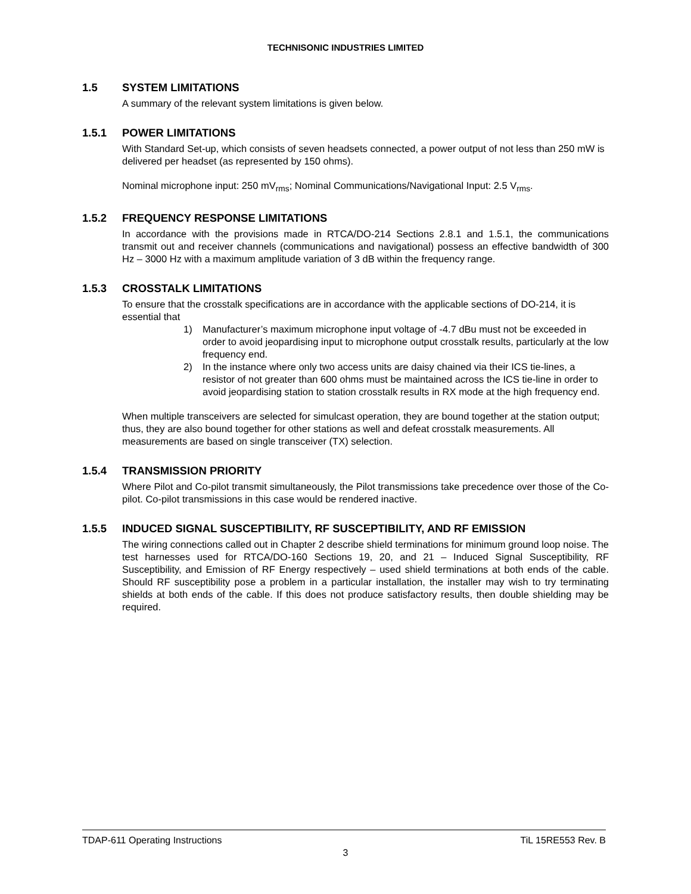TECHNISONIC INDUSTRIES LIMITED
1.5 SYSTEM LIMITATIONS
A summary of the relevant system limitations is given below.
1.5.1 POWER LIMITATIONS
With Standard Set-up, which consists of seven headsets connected, a power output of not less than 250 mW is delivered per headset (as represented by 150 ohms).
Nominal microphone input: 250 mV<sub>rms</sub>; Nominal Communications/Navigational Input: 2.5 V<sub>rms</sub>.
1.5.2 FREQUENCY RESPONSE LIMITATIONS
In accordance with the provisions made in RTCA/DO-214 Sections 2.8.1 and 1.5.1, the communications transmit out and receiver channels (communications and navigational) possess an effective bandwidth of 300 Hz – 3000 Hz with a maximum amplitude variation of 3 dB within the frequency range.
1.5.3 CROSSTALK LIMITATIONS
To ensure that the crosstalk specifications are in accordance with the applicable sections of DO-214, it is essential that
1) Manufacturer’s maximum microphone input voltage of -4.7 dBu must not be exceeded in order to avoid jeopardising input to microphone output crosstalk results, particularly at the low frequency end.
2) In the instance where only two access units are daisy chained via their ICS tie-lines, a resistor of not greater than 600 ohms must be maintained across the ICS tie-line in order to avoid jeopardising station to station crosstalk results in RX mode at the high frequency end.
When multiple transceivers are selected for simulcast operation, they are bound together at the station output; thus, they are also bound together for other stations as well and defeat crosstalk measurements. All measurements are based on single transceiver (TX) selection.
1.5.4 TRANSMISSION PRIORITY
Where Pilot and Co-pilot transmit simultaneously, the Pilot transmissions take precedence over those of the Co-pilot. Co-pilot transmissions in this case would be rendered inactive.
1.5.5 INDUCED SIGNAL SUSCEPTIBILITY, RF SUSCEPTIBILITY, AND RF EMISSION
The wiring connections called out in Chapter 2 describe shield terminations for minimum ground loop noise. The test harnesses used for RTCA/DO-160 Sections 19, 20, and 21 – Induced Signal Susceptibility, RF Susceptibility, and Emission of RF Energy respectively – used shield terminations at both ends of the cable. Should RF susceptibility pose a problem in a particular installation, the installer may wish to try terminating shields at both ends of the cable. If this does not produce satisfactory results, then double shielding may be required.
TDAP-611 Operating Instructions TiL 15RE553 Rev. B
3